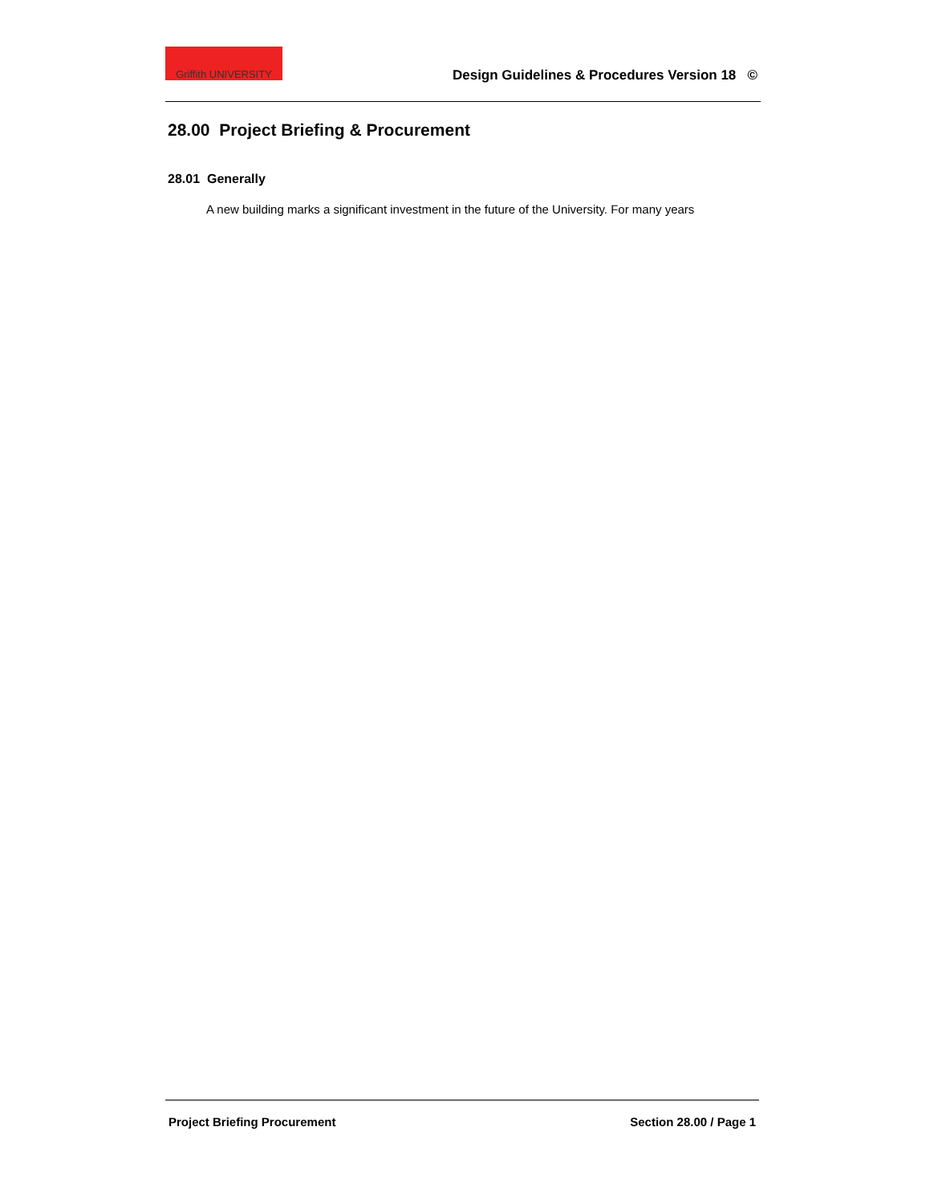Griffith UNIVERSITY
Design Guidelines & Procedures Version 18 ©
28.00 Project Briefing & Procurement
28.01 Generally
A new building marks a significant investment in the future of the University. For many years
Project Briefing Procurement Section 28.00 / Page 1